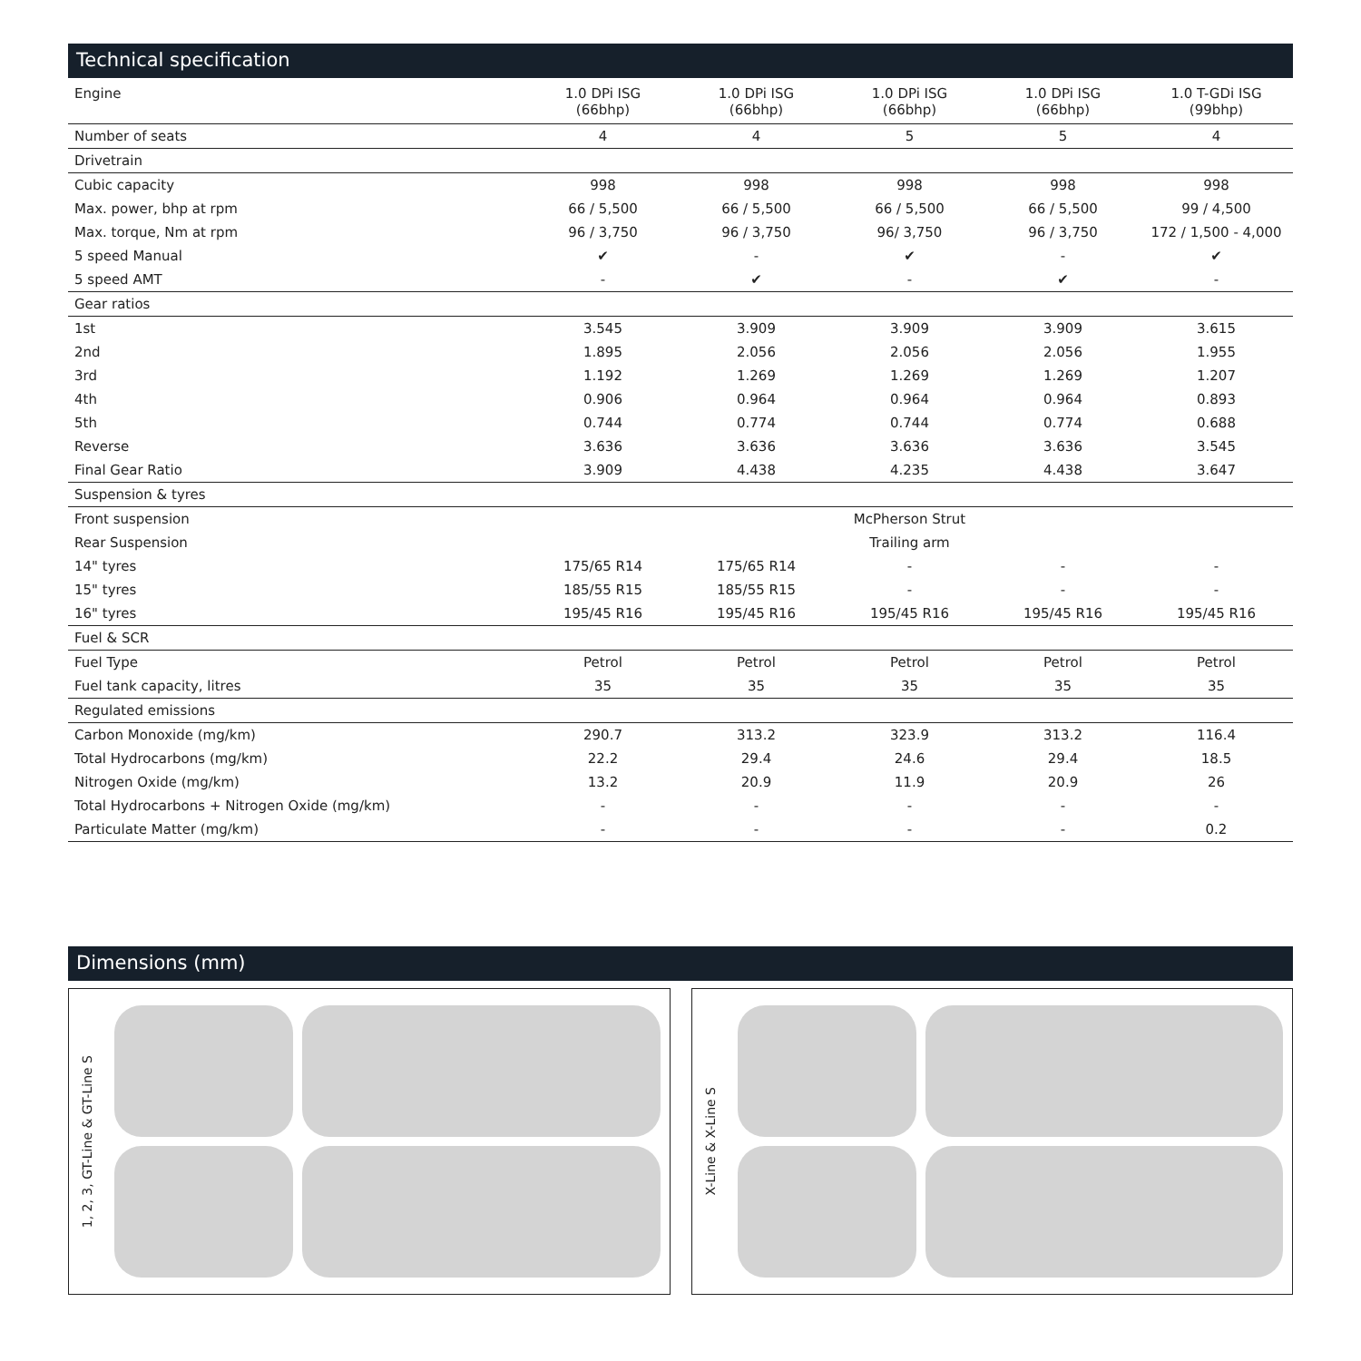Technical specification
| Engine | 1.0 DPi ISG (66bhp) | 1.0 DPi ISG (66bhp) | 1.0 DPi ISG (66bhp) | 1.0 DPi ISG (66bhp) | 1.0 T-GDi ISG (99bhp) |
| --- | --- | --- | --- | --- | --- |
| Number of seats | 4 | 4 | 5 | 5 | 4 |
| Drivetrain | | | | | |
| Cubic capacity | 998 | 998 | 998 | 998 | 998 |
| Max. power, bhp at rpm | 66 / 5,500 | 66 / 5,500 | 66 / 5,500 | 66 / 5,500 | 99 / 4,500 |
| Max. torque, Nm at rpm | 96 / 3,750 | 96 / 3,750 | 96/ 3,750 | 96 / 3,750 | 172 / 1,500 - 4,000 |
| 5 speed Manual | ✔ | - | ✔ | - | ✔ |
| 5 speed AMT | - | ✔ | - | ✔ | - |
| Gear ratios | | | | | |
| 1st | 3.545 | 3.909 | 3.909 | 3.909 | 3.615 |
| 2nd | 1.895 | 2.056 | 2.056 | 2.056 | 1.955 |
| 3rd | 1.192 | 1.269 | 1.269 | 1.269 | 1.207 |
| 4th | 0.906 | 0.964 | 0.964 | 0.964 | 0.893 |
| 5th | 0.744 | 0.774 | 0.744 | 0.774 | 0.688 |
| Reverse | 3.636 | 3.636 | 3.636 | 3.636 | 3.545 |
| Final Gear Ratio | 3.909 | 4.438 | 4.235 | 4.438 | 3.647 |
| Suspension & tyres | | | | | |
| Front suspension | McPherson Strut | | | | |
| Rear Suspension | Trailing arm | | | | |
| 14" tyres | 175/65 R14 | 175/65 R14 | - | - | - |
| 15" tyres | 185/55 R15 | 185/55 R15 | - | - | - |
| 16" tyres | 195/45 R16 | 195/45 R16 | 195/45 R16 | 195/45 R16 | 195/45 R16 |
| Fuel & SCR | | | | | |
| Fuel Type | Petrol | Petrol | Petrol | Petrol | Petrol |
| Fuel tank capacity, litres | 35 | 35 | 35 | 35 | 35 |
| Regulated emissions | | | | | |
| Carbon Monoxide (mg/km) | 290.7 | 313.2 | 323.9 | 313.2 | 116.4 |
| Total Hydrocarbons (mg/km) | 22.2 | 29.4 | 24.6 | 29.4 | 18.5 |
| Nitrogen Oxide (mg/km) | 13.2 | 20.9 | 11.9 | 20.9 | 26 |
| Total Hydrocarbons + Nitrogen Oxide (mg/km) | - | - | - | - | - |
| Particulate Matter (mg/km) | - | - | - | - | 0.2 |
Dimensions (mm)
1, 2, 3, GT-Line & GT-Line S
X-Line & X-Line S